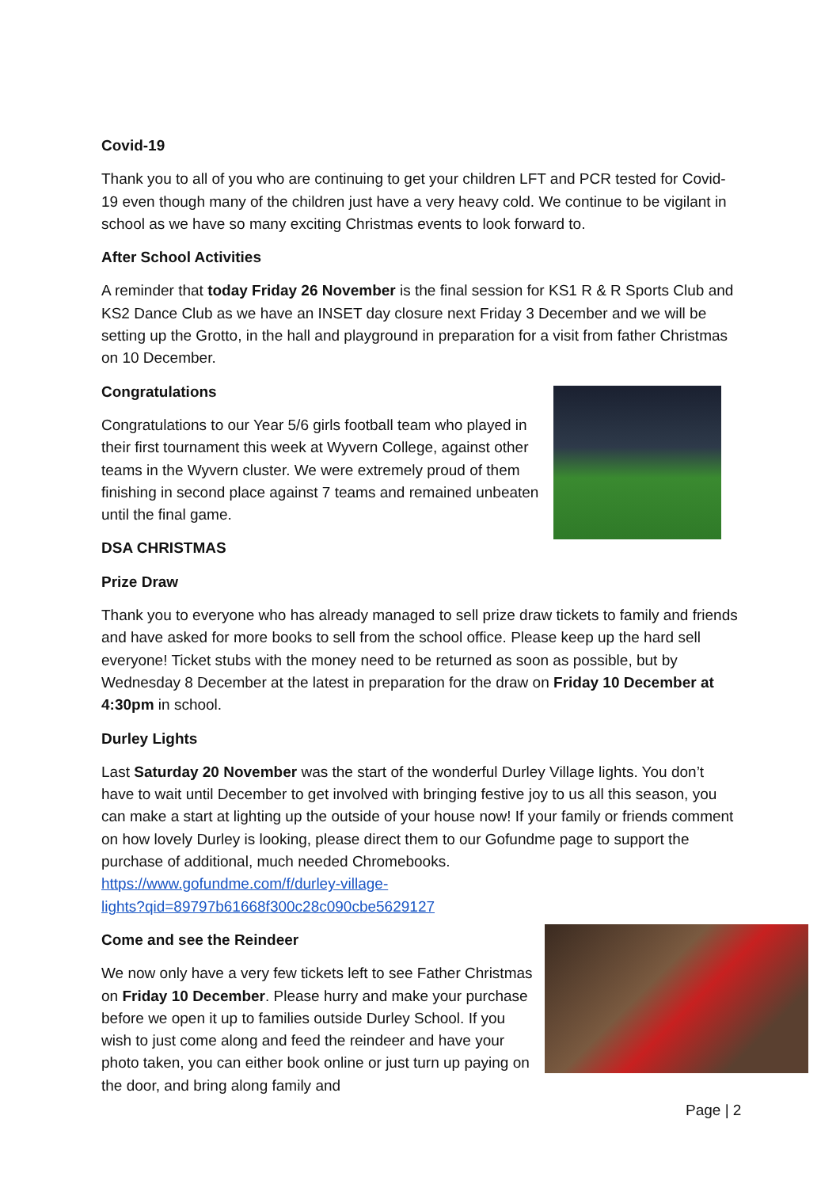Covid-19
Thank you to all of you who are continuing to get your children LFT and PCR tested for Covid-19 even though many of the children just have a very heavy cold. We continue to be vigilant in school as we have so many exciting Christmas events to look forward to.
After School Activities
A reminder that today Friday 26 November is the final session for KS1 R & R Sports Club and KS2 Dance Club as we have an INSET day closure next Friday 3 December and we will be setting up the Grotto, in the hall and playground in preparation for a visit from father Christmas on 10 December.
Congratulations
Congratulations to our Year 5/6 girls football team who played in their first tournament this week at Wyvern College, against other teams in the Wyvern cluster. We were extremely proud of them finishing in second place against 7 teams and remained unbeaten until the final game.
DSA CHRISTMAS
Prize Draw
Thank you to everyone who has already managed to sell prize draw tickets to family and friends and have asked for more books to sell from the school office. Please keep up the hard sell everyone! Ticket stubs with the money need to be returned as soon as possible, but by Wednesday 8 December at the latest in preparation for the draw on Friday 10 December at 4:30pm in school.
Durley Lights
Last Saturday 20 November was the start of the wonderful Durley Village lights. You don’t have to wait until December to get involved with bringing festive joy to us all this season, you can make a start at lighting up the outside of your house now! If your family or friends comment on how lovely Durley is looking, please direct them to our Gofundme page to support the purchase of additional, much needed Chromebooks.
https://www.gofundme.com/f/durley-village-
lights?qid=89797b61668f300c28c090cbe5629127
Come and see the Reindeer
We now only have a very few tickets left to see Father Christmas on Friday 10 December. Please hurry and make your purchase before we open it up to families outside Durley School. If you wish to just come along and feed the reindeer and have your photo taken, you can either book online or just turn up paying on the door, and bring along family and
Page | 2